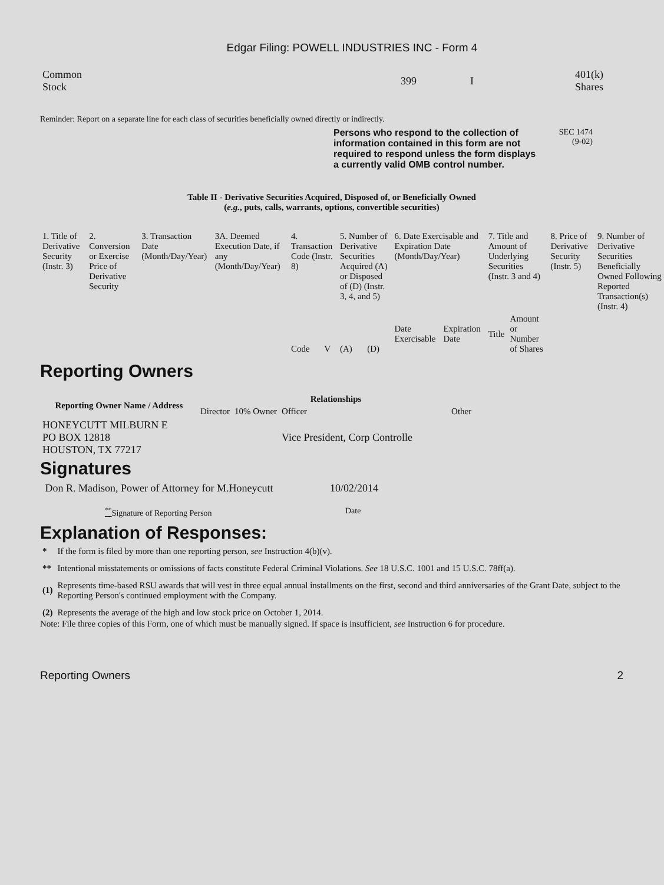Edgar Filing: POWELL INDUSTRIES INC - Form 4
| Common Stock | 399 | I | 401(k) Shares |
Reminder: Report on a separate line for each class of securities beneficially owned directly or indirectly.
Persons who respond to the collection of information contained in this form are not required to respond unless the form displays a currently valid OMB control number.
SEC 1474
(9-02)
Table II - Derivative Securities Acquired, Disposed of, or Beneficially Owned
(e.g., puts, calls, warrants, options, convertible securities)
| 1. Title of Derivative Security (Instr. 3) | 2. Conversion or Exercise Price of Derivative Security | 3. Transaction Date (Month/Day/Year) | 3A. Deemed Execution Date, if any (Month/Day/Year) | 4. Transaction Code (Instr. 8) | | 5. Number of Derivative Securities Acquired (A) or Disposed of (D) (Instr. 3, 4, and 5) | | 6. Date Exercisable and Expiration Date (Month/Day/Year) | | 7. Title and Amount of Underlying Securities (Instr. 3 and 4) | | 8. Price of Derivative Security (Instr. 5) | 9. Number of Derivative Securities Beneficially Owned Following Reported Transaction(s) (Instr. 4) |
| | | | | Code | V | (A) | (D) | Date Exercisable | Expiration Date | Title | Amount or Number of Shares | | |
Reporting Owners
| Reporting Owner Name / Address | Relationships | | | |
| --- | --- | --- | --- | --- |
| | Director | 10% Owner | Officer | Other |
| HONEYCUTT MILBURN E PO BOX 12818 HOUSTON, TX 77217 | | | Vice President, Corp Controlle | |
Signatures
| Don R. Madison, Power of Attorney for M.Honeycutt | 10/02/2014 |
| <sup>**</sup> Signature of Reporting Person | Date |
Explanation of Responses:
| * | If the form is filed by more than one reporting person, see Instruction 4(b)(v). |
| ** | Intentional misstatements or omissions of facts constitute Federal Criminal Violations. See 18 U.S.C. 1001 and 15 U.S.C. 78ff(a). |
| (1) | Represents time-based RSU awards that will vest in three equal annual installments on the first, second and third anniversaries of the Grant Date, subject to the Reporting Person's continued employment with the Company. |
| (2) | Represents the average of the high and low stock price on October 1, 2014. |
Note: File three copies of this Form, one of which must be manually signed. If space is insufficient, see Instruction 6 for procedure.
Reporting Owners 2